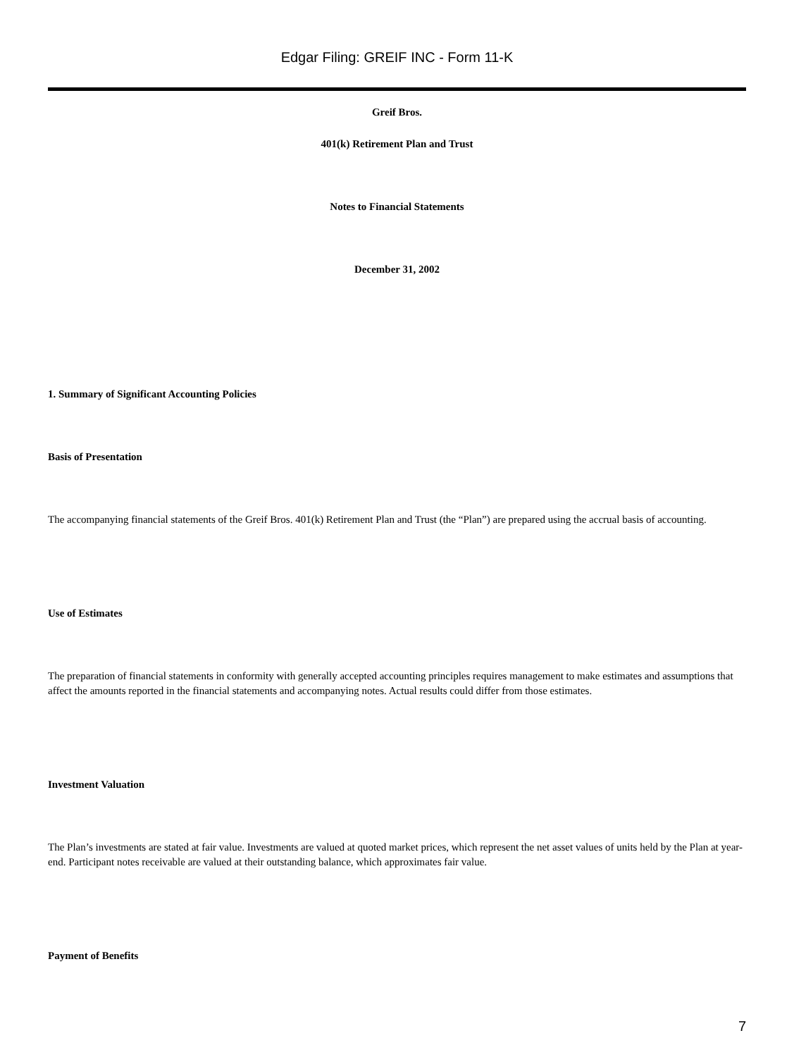Edgar Filing: GREIF INC - Form 11-K
Greif Bros.
401(k) Retirement Plan and Trust
Notes to Financial Statements
December 31, 2002
1. Summary of Significant Accounting Policies
Basis of Presentation
The accompanying financial statements of the Greif Bros. 401(k) Retirement Plan and Trust (the “Plan”) are prepared using the accrual basis of accounting.
Use of Estimates
The preparation of financial statements in conformity with generally accepted accounting principles requires management to make estimates and assumptions that affect the amounts reported in the financial statements and accompanying notes. Actual results could differ from those estimates.
Investment Valuation
The Plan’s investments are stated at fair value. Investments are valued at quoted market prices, which represent the net asset values of units held by the Plan at year-end. Participant notes receivable are valued at their outstanding balance, which approximates fair value.
Payment of Benefits
7